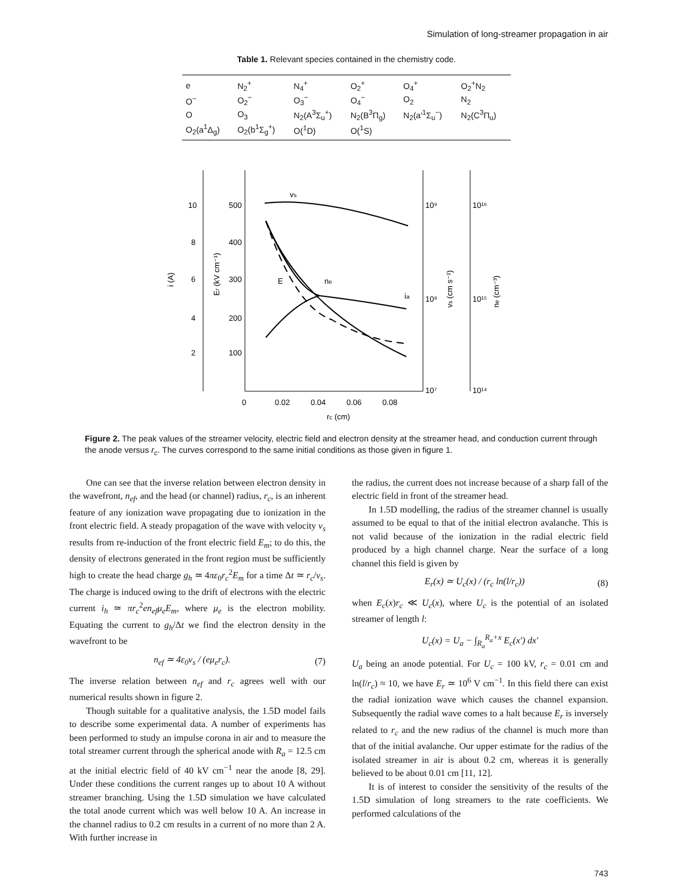Simulation of long-streamer propagation in air
Table 1. Relevant species contained in the chemistry code.
| e | N<sub>2</sub><sup>+</sup> | N<sub>4</sub><sup>+</sup> | O<sub>2</sub><sup>+</sup> | O<sub>4</sub><sup>+</sup> | O<sub>2</sub><sup>+</sup>N<sub>2</sub> |
| O<sup>−</sup> | O<sub>2</sub><sup>−</sup> | O<sub>3</sub><sup>−</sup> | O<sub>4</sub><sup>−</sup> | O<sub>2</sub> | N<sub>2</sub> |
| O | O<sub>3</sub> | N<sub>2</sub>(A<sup>3</sup>Σ<sub>u</sub><sup>+</sup>) | N<sub>2</sub>(B<sup>3</sup>Π<sub>g</sub>) | N<sub>2</sub>(a′<sup>1</sup>Σ<sub>u</sub><sup>−</sup>) | N<sub>2</sub>(C<sup>3</sup>Π<sub>u</sub>) |
| O<sub>2</sub>(a<sup>1</sup>Δ<sub>g</sub>) | O<sub>2</sub>(b<sup>1</sup>Σ<sub>g</sub><sup>+</sup>) | O(<sup>1</sup>D) | O(<sup>1</sup>S) | | |
10
8
6
4
2
500
400
300
200
100
10⁹
10⁸
10⁷
10¹⁶
10¹⁵
10¹⁴
0
0.02
0.04
0.06
0.08
rc (cm)
i (A)
Er (kV cm⁻¹)
vs (cm s⁻¹)
ne (cm⁻³)
vs
ia
ne
E
Figure 2. The peak values of the streamer velocity, electric field and electron density at the streamer head, and conduction current through the anode versus r<sub>c</sub>. The curves correspond to the same initial conditions as those given in figure 1.
One can see that the inverse relation between electron density in the wavefront, n<sub>ef</sub>, and the head (or channel) radius, r<sub>c</sub>, is an inherent feature of any ionization wave propagating due to ionization in the front electric field. A steady propagation of the wave with velocity v<sub>s</sub> results from re-induction of the front electric field E<sub>m</sub>; to do this, the density of electrons generated in the front region must be sufficiently high to create the head charge g<sub>h</sub> ≃ 4πε<sub>0</sub>r<sub>c</sub><sup>2</sup>E<sub>m</sub> for a time Δt ≃ r<sub>c</sub>/v<sub>s</sub>. The charge is induced owing to the drift of electrons with the electric current i<sub>h</sub> ≃ πr<sub>c</sub><sup>2</sup>en<sub>ef</sub>μ<sub>e</sub>E<sub>m</sub>, where μ<sub>e</sub> is the electron mobility. Equating the current to g<sub>h</sub>/Δt we find the electron density in the wavefront to be
n<sub>ef</sub> ≃ 4ε<sub>0</sub>v<sub>s</sub> / (eμ<sub>e</sub>r<sub>c</sub>). (7)
The inverse relation between n<sub>ef</sub> and r<sub>c</sub> agrees well with our numerical results shown in figure 2.
Though suitable for a qualitative analysis, the 1.5D model fails to describe some experimental data. A number of experiments has been performed to study an impulse corona in air and to measure the total streamer current through the spherical anode with R<sub>a</sub> = 12.5 cm at the initial electric field of 40 kV cm<sup>−1</sup> near the anode [8, 29]. Under these conditions the current ranges up to about 10 A without streamer branching. Using the 1.5D simulation we have calculated the total anode current which was well below 10 A. An increase in the channel radius to 0.2 cm results in a current of no more than 2 A. With further increase in
the radius, the current does not increase because of a sharp fall of the electric field in front of the streamer head.
In 1.5D modelling, the radius of the streamer channel is usually assumed to be equal to that of the initial electron avalanche. This is not valid because of the ionization in the radial electric field produced by a high channel charge. Near the surface of a long channel this field is given by
E<sub>r</sub>(x) ≃ U<sub>c</sub>(x) / (r<sub>c</sub> ln(l/r<sub>c</sub>)) (8)
when E<sub>c</sub>(x)r<sub>c</sub> ≪ U<sub>c</sub>(x), where U<sub>c</sub> is the potential of an isolated streamer of length l:
U<sub>c</sub>(x) = U<sub>a</sub> − ∫<sub>R<sub>a</sub></sub><sup>R<sub>a</sub>+x</sup> E<sub>c</sub>(x′) dx′
U<sub>a</sub> being an anode potential. For U<sub>c</sub> = 100 kV, r<sub>c</sub> = 0.01 cm and ln(l/r<sub>c</sub>) ≈ 10, we have E<sub>r</sub> ≃ 10<sup>6</sup> V cm<sup>−1</sup>. In this field there can exist the radial ionization wave which causes the channel expansion. Subsequently the radial wave comes to a halt because E<sub>r</sub> is inversely related to r<sub>c</sub> and the new radius of the channel is much more than that of the initial avalanche. Our upper estimate for the radius of the isolated streamer in air is about 0.2 cm, whereas it is generally believed to be about 0.01 cm [11, 12].
It is of interest to consider the sensitivity of the results of the 1.5D simulation of long streamers to the rate coefficients. We performed calculations of the
743